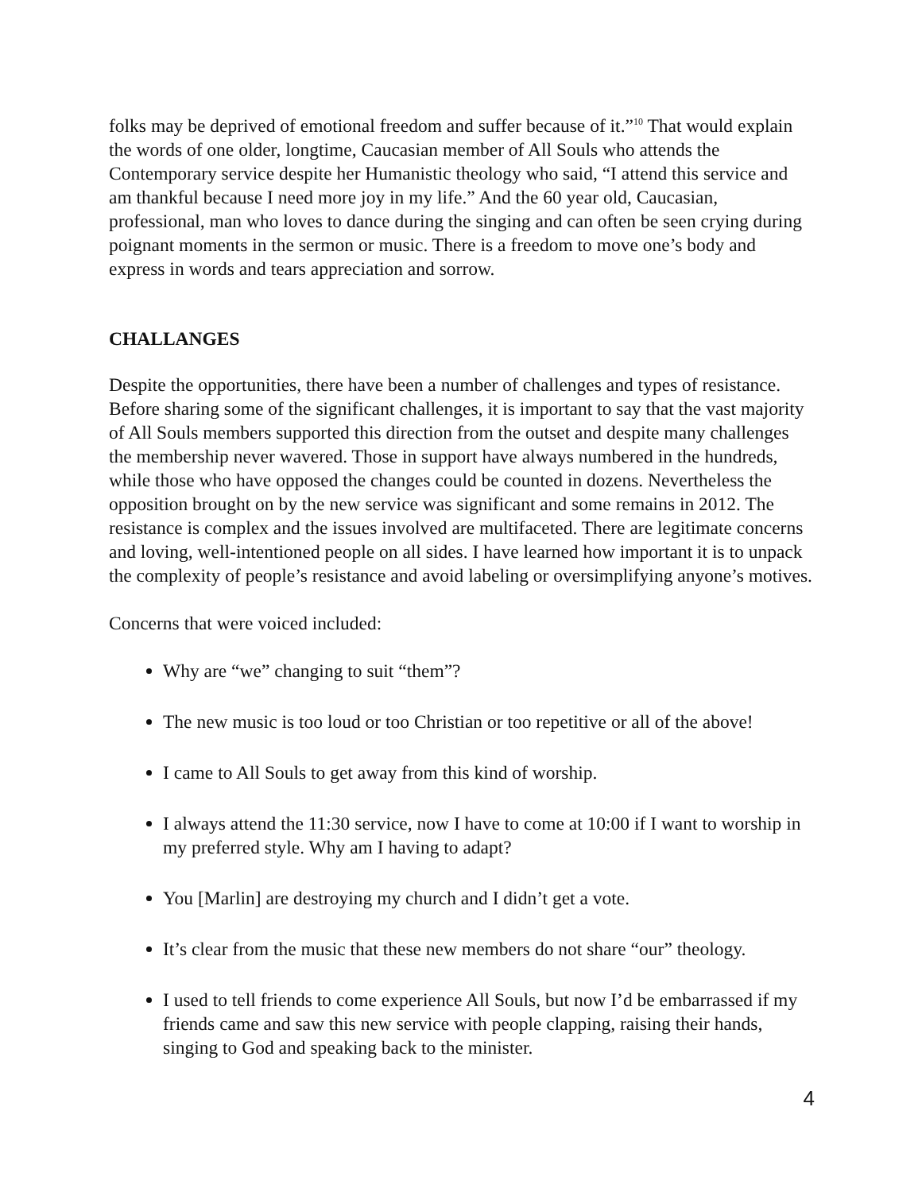folks may be deprived of emotional freedom and suffer because of it.”<sup>10</sup> That would explain the words of one older, longtime, Caucasian member of All Souls who attends the Contemporary service despite her Humanistic theology who said, “I attend this service and am thankful because I need more joy in my life.” And the 60 year old, Caucasian, professional, man who loves to dance during the singing and can often be seen crying during poignant moments in the sermon or music. There is a freedom to move one’s body and express in words and tears appreciation and sorrow.
CHALLANGES
Despite the opportunities, there have been a number of challenges and types of resistance. Before sharing some of the significant challenges, it is important to say that the vast majority of All Souls members supported this direction from the outset and despite many challenges the membership never wavered. Those in support have always numbered in the hundreds, while those who have opposed the changes could be counted in dozens. Nevertheless the opposition brought on by the new service was significant and some remains in 2012. The resistance is complex and the issues involved are multifaceted. There are legitimate concerns and loving, well-intentioned people on all sides. I have learned how important it is to unpack the complexity of people’s resistance and avoid labeling or oversimplifying anyone’s motives.
Concerns that were voiced included:
Why are “we” changing to suit “them”?
The new music is too loud or too Christian or too repetitive or all of the above!
I came to All Souls to get away from this kind of worship.
I always attend the 11:30 service, now I have to come at 10:00 if I want to worship in my preferred style. Why am I having to adapt?
You [Marlin] are destroying my church and I didn’t get a vote.
It’s clear from the music that these new members do not share “our” theology.
I used to tell friends to come experience All Souls, but now I’d be embarrassed if my friends came and saw this new service with people clapping, raising their hands, singing to God and speaking back to the minister.
4